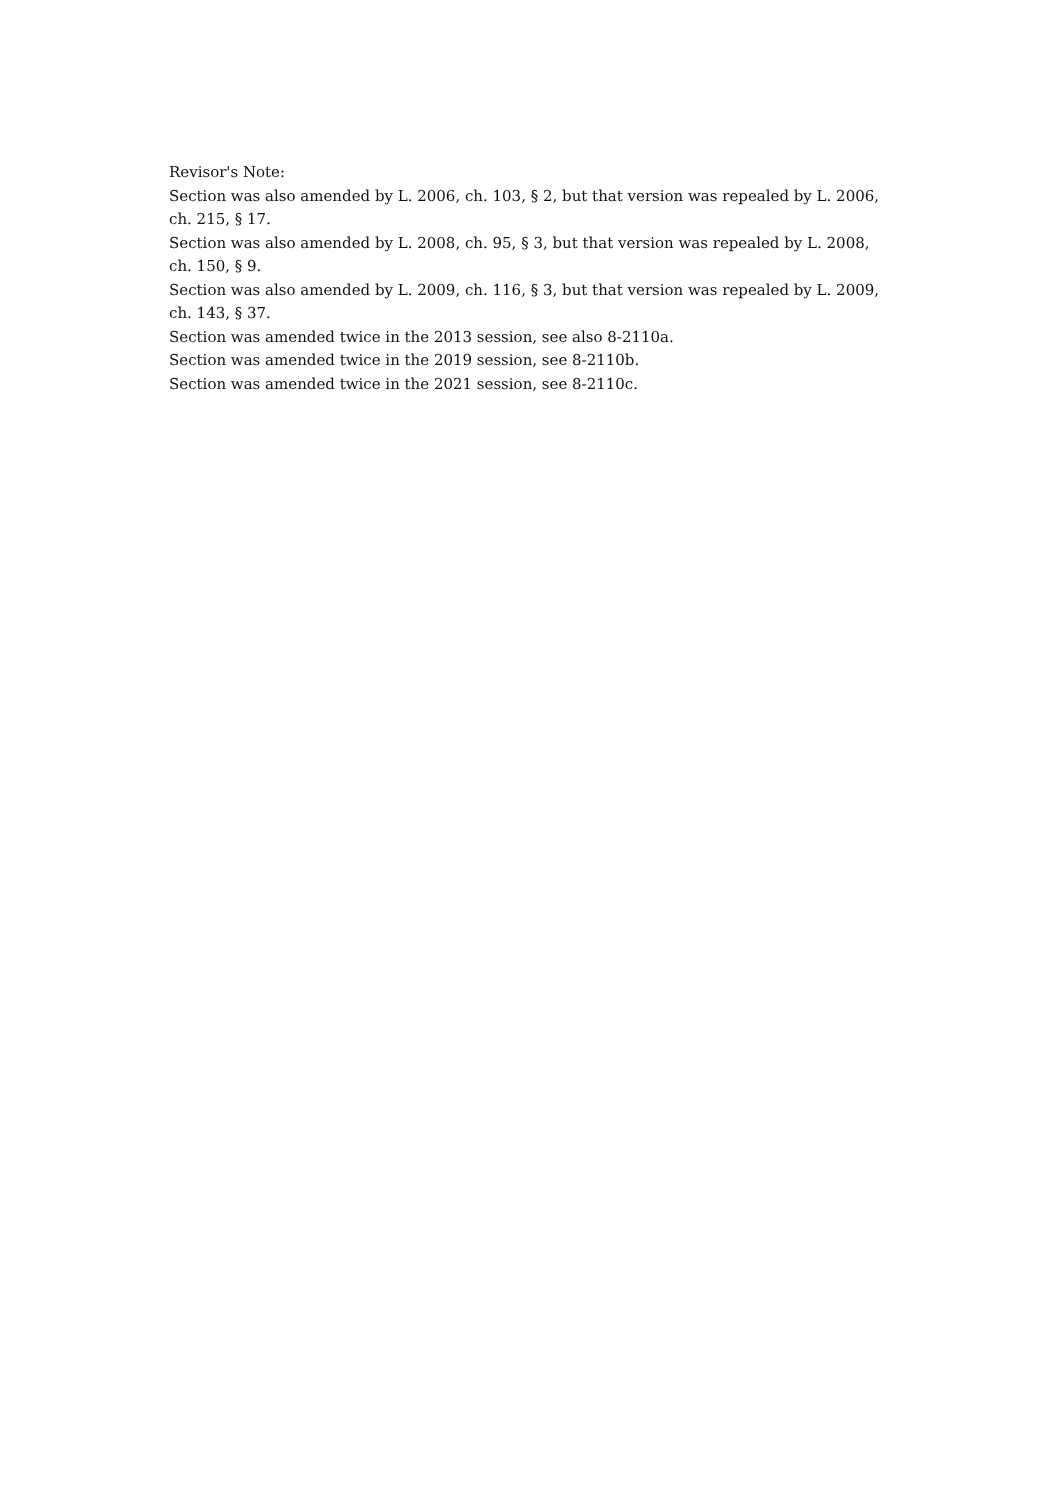Revisor's Note:
Section was also amended by L. 2006, ch. 103, § 2, but that version was repealed by L. 2006, ch. 215, § 17.
Section was also amended by L. 2008, ch. 95, § 3, but that version was repealed by L. 2008, ch. 150, § 9.
Section was also amended by L. 2009, ch. 116, § 3, but that version was repealed by L. 2009, ch. 143, § 37.
Section was amended twice in the 2013 session, see also 8-2110a.
Section was amended twice in the 2019 session, see 8-2110b.
Section was amended twice in the 2021 session, see 8-2110c.